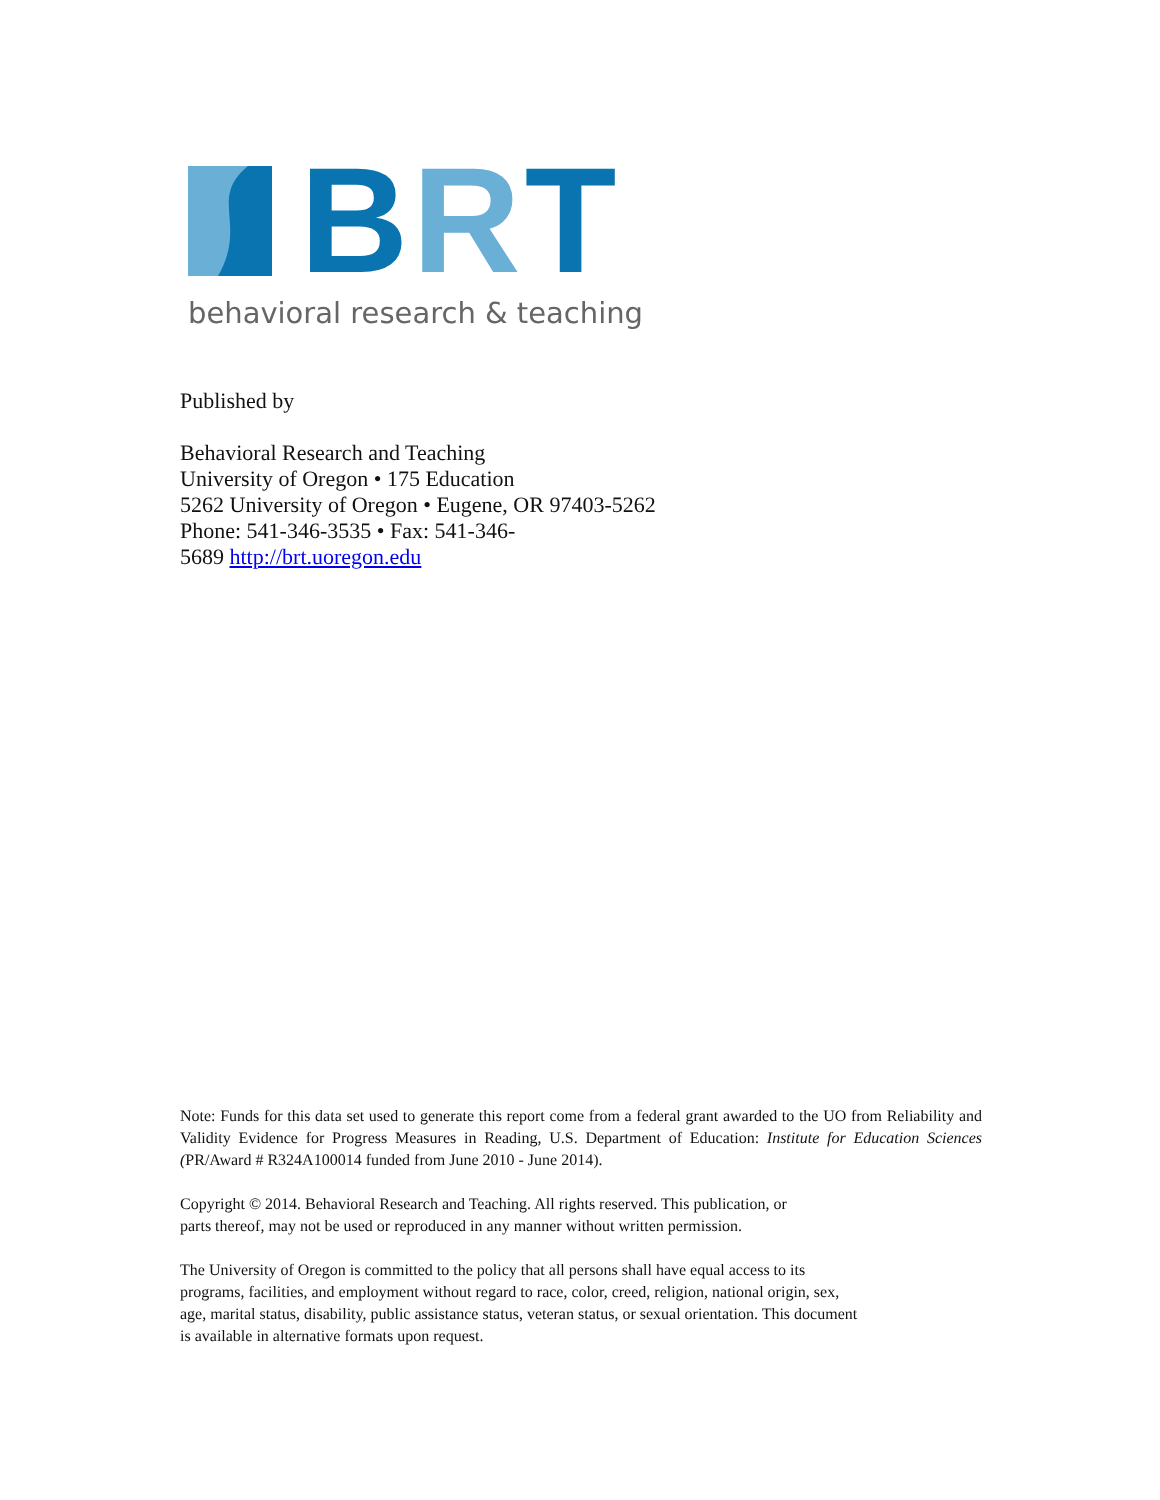BRT
behavioral research & teaching
Published by
Behavioral Research and Teaching
University of Oregon • 175 Education
5262 University of Oregon • Eugene, OR 97403-5262
Phone: 541-346-3535 • Fax: 541-346-
5689 http://brt.uoregon.edu
Note: Funds for this data set used to generate this report come from a federal grant awarded to the UO from Reliability and Validity Evidence for Progress Measures in Reading, U.S. Department of Education: Institute for Education Sciences (PR/Award # R324A100014 funded from June 2010 - June 2014).
Copyright © 2014. Behavioral Research and Teaching. All rights reserved. This publication, or
parts thereof, may not be used or reproduced in any manner without written permission.
The University of Oregon is committed to the policy that all persons shall have equal access to its
programs, facilities, and employment without regard to race, color, creed, religion, national origin, sex,
age, marital status, disability, public assistance status, veteran status, or sexual orientation. This document
is available in alternative formats upon request.